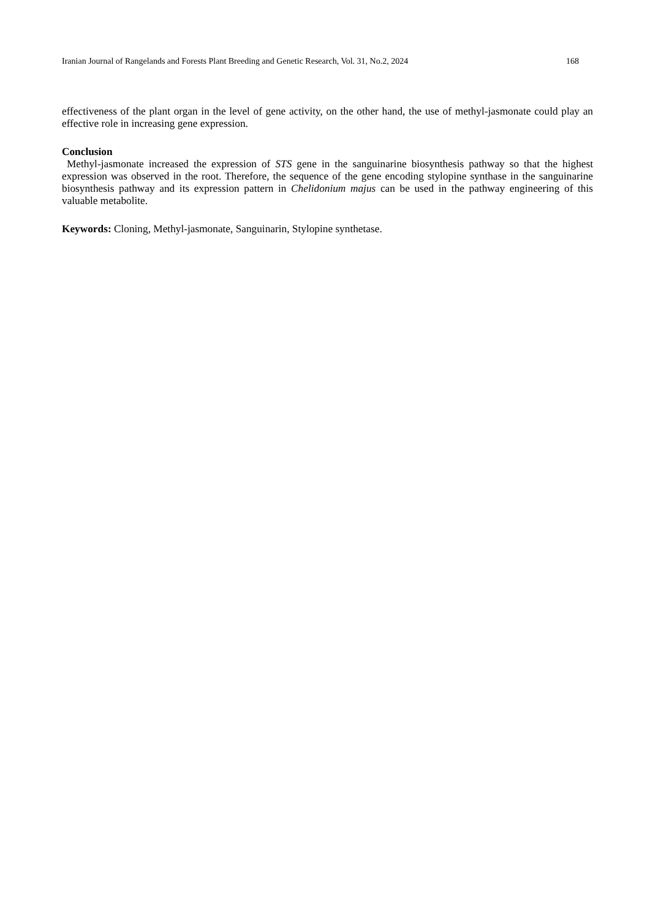Iranian Journal of Rangelands and Forests Plant Breeding and Genetic Research, Vol. 31, No.2, 2024 168
effectiveness of the plant organ in the level of gene activity, on the other hand, the use of methyl-jasmonate could play an effective role in increasing gene expression.
Conclusion
Methyl-jasmonate increased the expression of STS gene in the sanguinarine biosynthesis pathway so that the highest expression was observed in the root. Therefore, the sequence of the gene encoding stylopine synthase in the sanguinarine biosynthesis pathway and its expression pattern in Chelidonium majus can be used in the pathway engineering of this valuable metabolite.
Keywords: Cloning, Methyl-jasmonate, Sanguinarin, Stylopine synthetase.